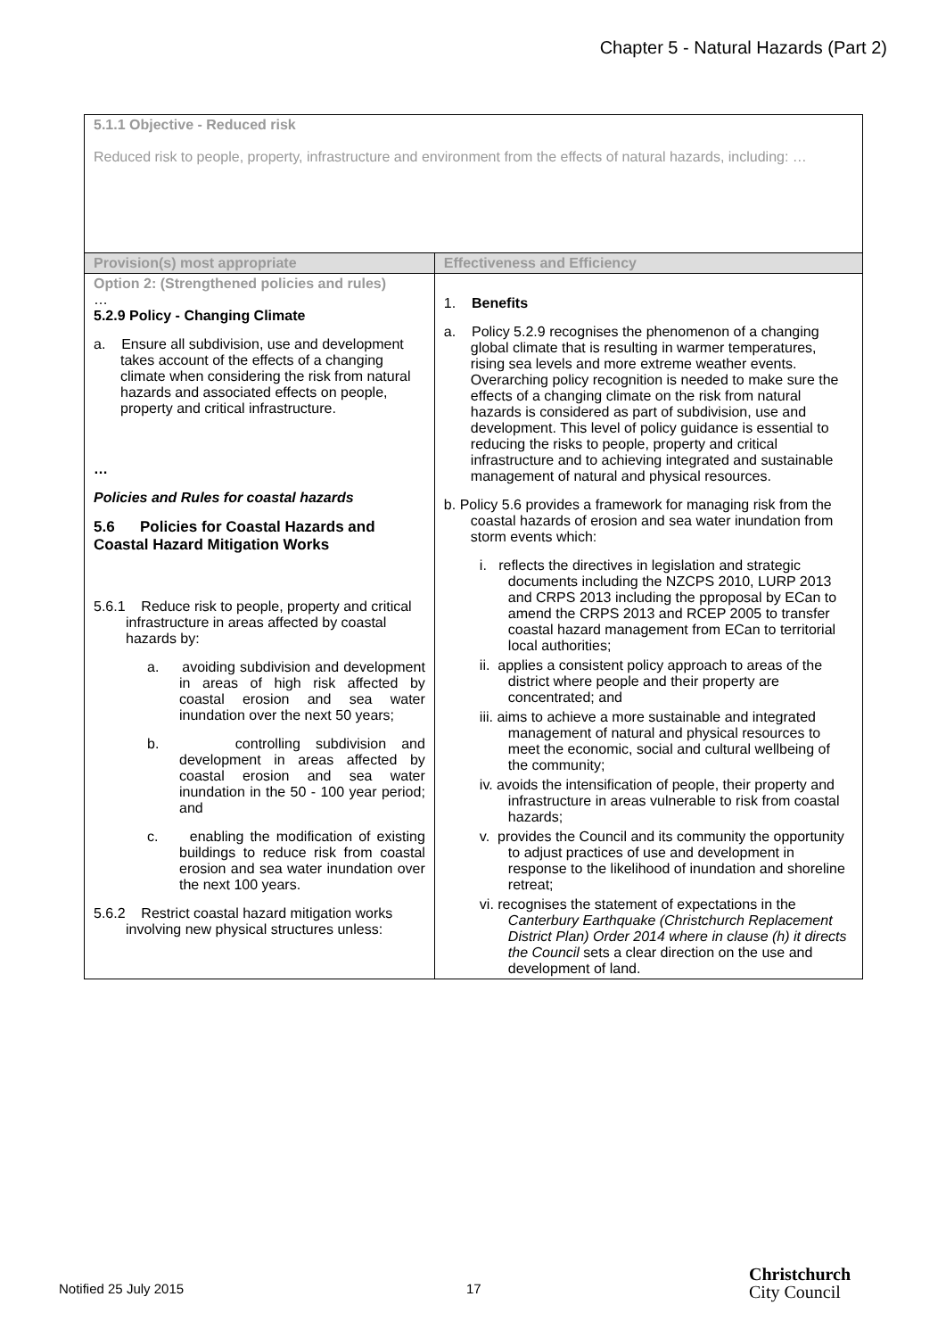Chapter 5 - Natural Hazards (Part 2)
| 5.1.1 Objective - Reduced risk Reduced risk to people, property, infrastructure and environment from the effects of natural hazards, including: … | |
| Provision(s) most appropriate | Effectiveness and Efficiency |
| Option 2: (Strengthened policies and rules) … 5.2.9 Policy - Changing Climate a. Ensure all subdivision, use and development takes account of the effects of a changing climate when considering the risk from natural hazards and associated effects on people, property and critical infrastructure. … Policies and Rules for coastal hazards 5.6 Policies for Coastal Hazards and Coastal Hazard Mitigation Works 5.6.1 Reduce risk to people, property and critical infrastructure in areas affected by coastal hazards by: a. avoiding subdivision and development in areas of high risk affected by coastal erosion and sea water inundation over the next 50 years; b. controlling subdivision and development in areas affected by coastal erosion and sea water inundation in the 50 - 100 year period; and c. enabling the modification of existing buildings to reduce risk from coastal erosion and sea water inundation over the next 100 years. 5.6.2 Restrict coastal hazard mitigation works involving new physical structures unless: | 1. Benefits a. Policy 5.2.9 recognises the phenomenon of a changing global climate that is resulting in warmer temperatures, rising sea levels and more extreme weather events. Overarching policy recognition is needed to make sure the effects of a changing climate on the risk from natural hazards is considered as part of subdivision, use and development. This level of policy guidance is essential to reducing the risks to people, property and critical infrastructure and to achieving integrated and sustainable management of natural and physical resources. b. Policy 5.6 provides a framework for managing risk from the coastal hazards of erosion and sea water inundation from storm events which: i. reflects the directives in legislation and strategic documents including the NZCPS 2010, LURP 2013 and CRPS 2013 including the pproposal by ECan to amend the CRPS 2013 and RCEP 2005 to transfer coastal hazard management from ECan to territorial local authorities; ii. applies a consistent policy approach to areas of the district where people and their property are concentrated; and iii. aims to achieve a more sustainable and integrated management of natural and physical resources to meet the economic, social and cultural wellbeing of the community; iv. avoids the intensification of people, their property and infrastructure in areas vulnerable to risk from coastal hazards; v. provides the Council and its community the opportunity to adjust practices of use and development in response to the likelihood of inundation and shoreline retreat; vi. recognises the statement of expectations in the Canterbury Earthquake (Christchurch Replacement District Plan) Order 2014 where in clause (h) it directs the Council sets a clear direction on the use and development of land. |
Notified 25 July 2015 17
Christchurch
City Council